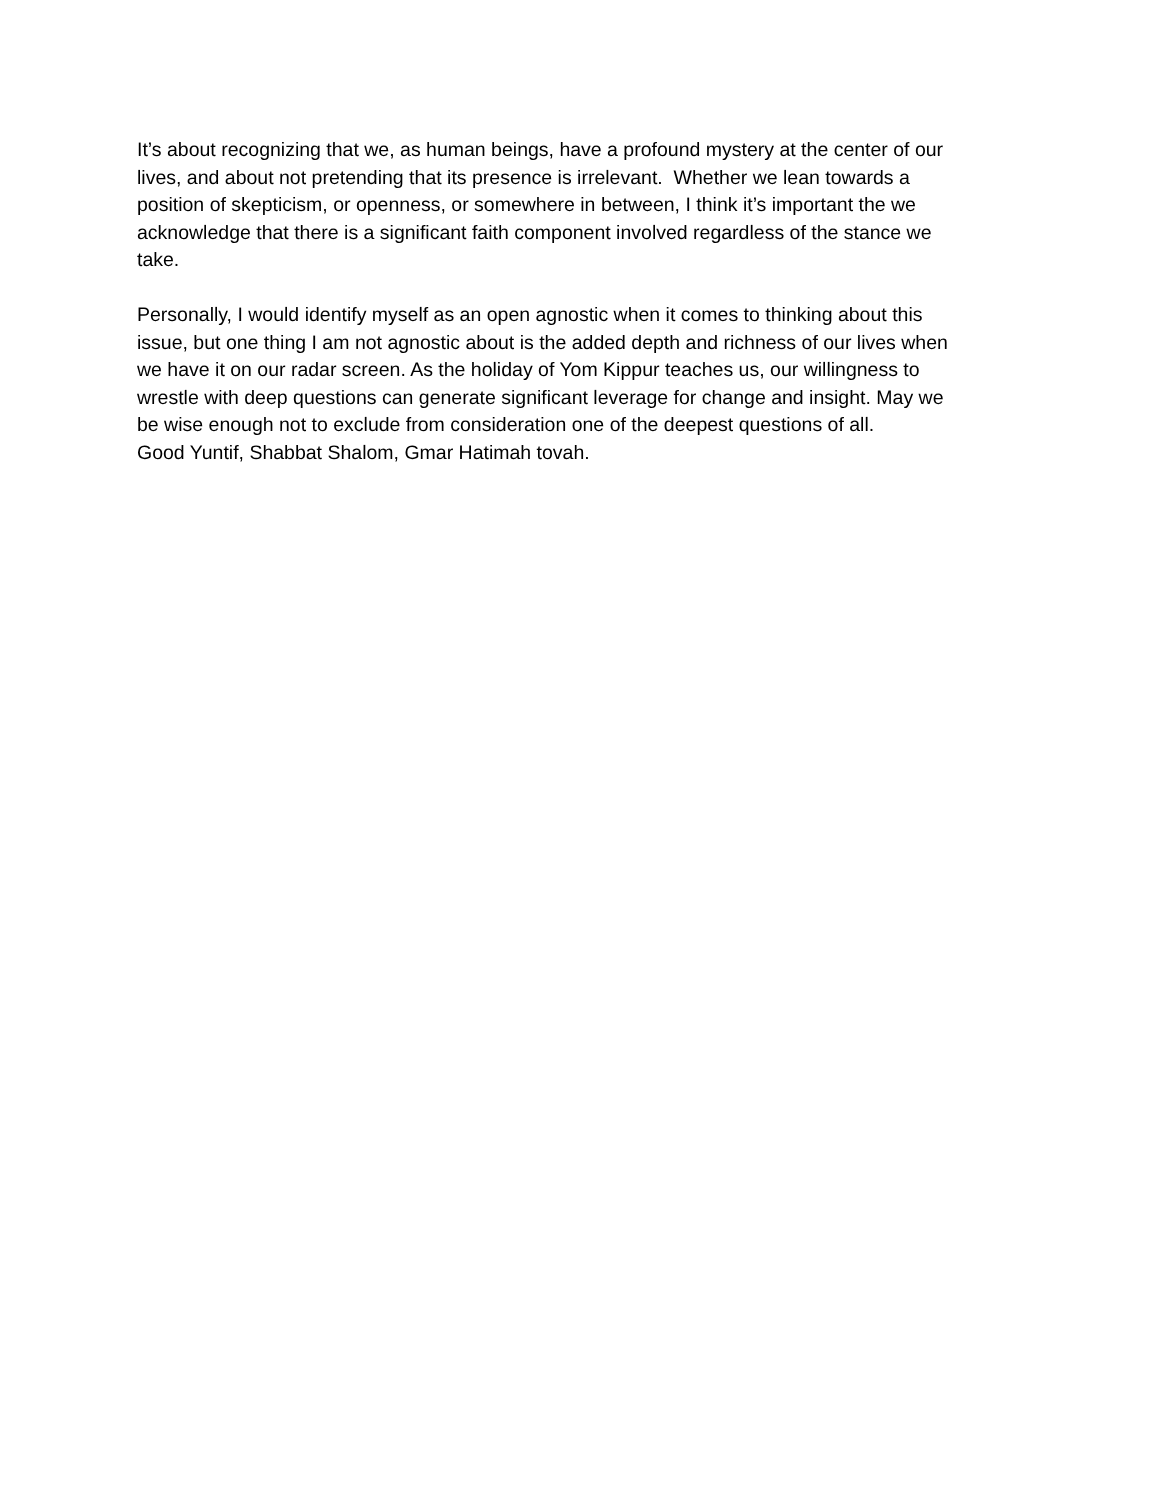It’s about recognizing that we, as human beings, have a profound mystery at the center of our
lives, and about not pretending that its presence is irrelevant. Whether we lean towards a
position of skepticism, or openness, or somewhere in between, I think it’s important the we
acknowledge that there is a significant faith component involved regardless of the stance we
take.
Personally, I would identify myself as an open agnostic when it comes to thinking about this
issue, but one thing I am not agnostic about is the added depth and richness of our lives when
we have it on our radar screen. As the holiday of Yom Kippur teaches us, our willingness to
wrestle with deep questions can generate significant leverage for change and insight. May we
be wise enough not to exclude from consideration one of the deepest questions of all.
Good Yuntif, Shabbat Shalom, Gmar Hatimah tovah.